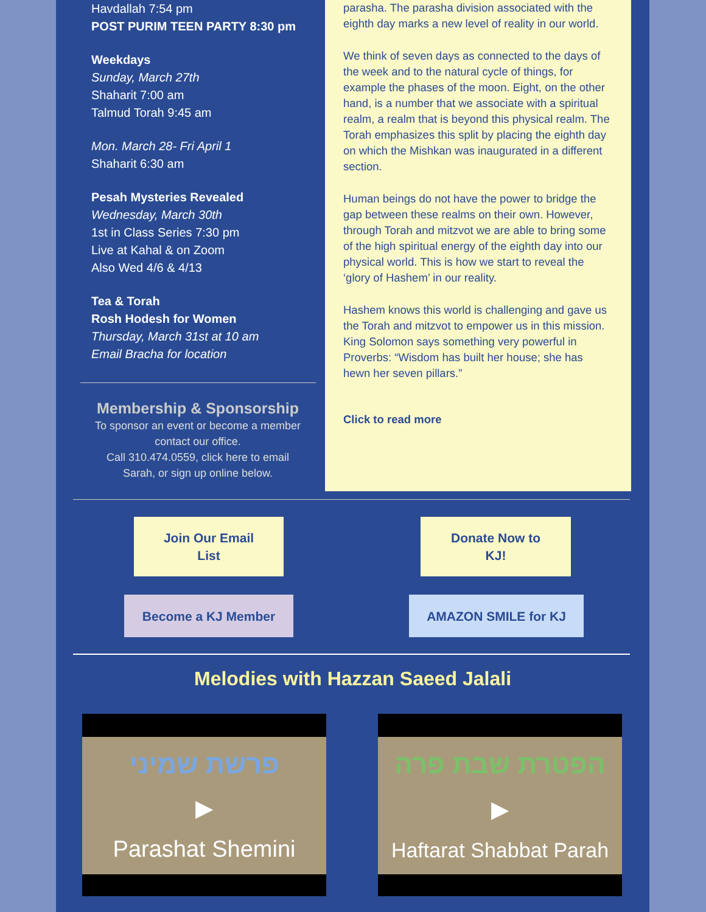Havdallah 7:54 pm
POST PURIM TEEN PARTY 8:30 pm
Weekdays
Sunday, March 27th
Shaharit 7:00 am
Talmud Torah 9:45 am
Mon. March 28- Fri April 1
Shaharit 6:30 am
Pesah Mysteries Revealed
Wednesday, March 30th
1st in Class Series 7:30 pm
Live at Kahal & on Zoom
Also Wed 4/6 & 4/13
Tea & Torah
Rosh Hodesh for Women
Thursday, March 31st at 10 am
Email Bracha for location
Membership & Sponsorship
To sponsor an event or become a member contact our office.
Call 310.474.0559, click here to email Sarah, or sign up online below.
parasha. The parasha division associated with the eighth day marks a new level of reality in our world.
We think of seven days as connected to the days of the week and to the natural cycle of things, for example the phases of the moon. Eight, on the other hand, is a number that we associate with a spiritual realm, a realm that is beyond this physical realm. The Torah emphasizes this split by placing the eighth day on which the Mishkan was inaugurated in a different section.
Human beings do not have the power to bridge the gap between these realms on their own. However, through Torah and mitzvot we are able to bring some of the high spiritual energy of the eighth day into our physical world. This is how we start to reveal the ‘glory of Hashem’ in our reality.
Hashem knows this world is challenging and gave us the Torah and mitzvot to empower us in this mission. King Solomon says something very powerful in Proverbs: “Wisdom has built her house; she has hewn her seven pillars.”
Click to read more
Join Our Email
List
Donate Now to
KJ!
Become a KJ Member AMAZON SMILE for KJ
Melodies with Hazzan Saeed Jalali
פרשת שמיני
▶
Parashat Shemini
הפטרת שבת פרה
▶
Haftarat Shabbat Parah